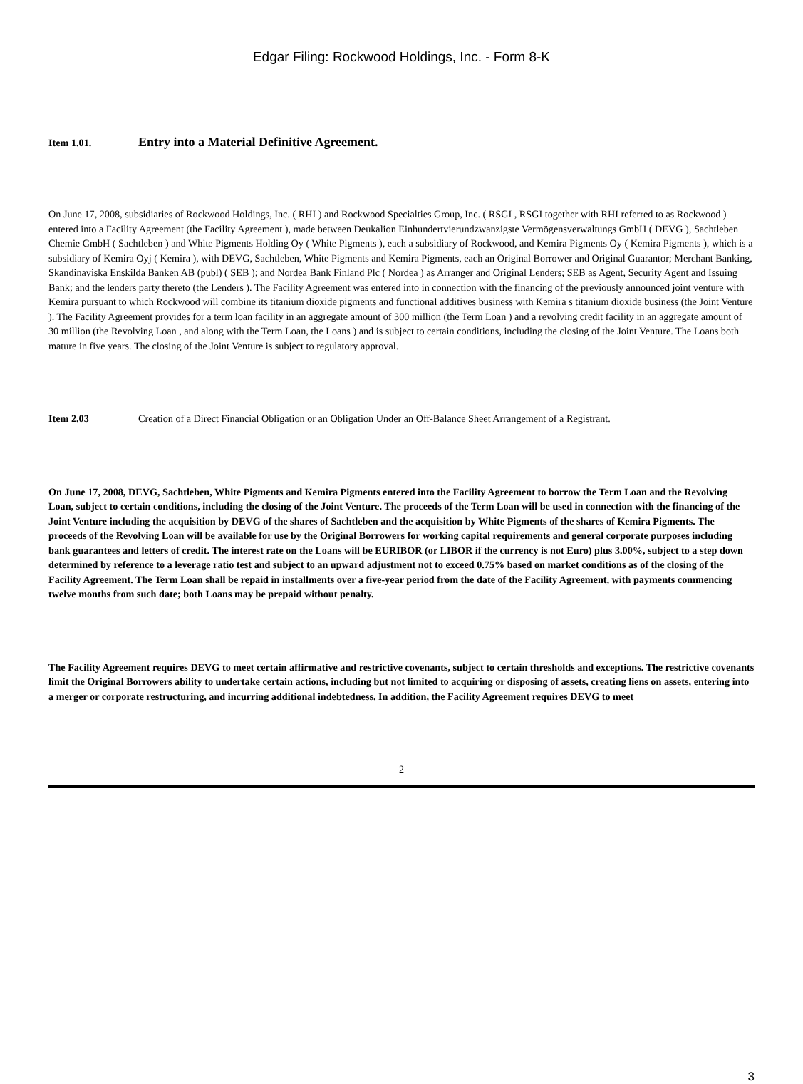Edgar Filing: Rockwood Holdings, Inc. - Form 8-K
Item 1.01. Entry into a Material Definitive Agreement.
On June 17, 2008, subsidiaries of Rockwood Holdings, Inc. ( RHI ) and Rockwood Specialties Group, Inc. ( RSGI , RSGI together with RHI referred to as Rockwood ) entered into a Facility Agreement (the Facility Agreement ), made between Deukalion Einhundertvierundzwanzigste Vermögensverwaltungs GmbH ( DEVG ), Sachtleben Chemie GmbH ( Sachtleben ) and White Pigments Holding Oy ( White Pigments ), each a subsidiary of Rockwood, and Kemira Pigments Oy ( Kemira Pigments ), which is a subsidiary of Kemira Oyj ( Kemira ), with DEVG, Sachtleben, White Pigments and Kemira Pigments, each an Original Borrower and Original Guarantor; Merchant Banking, Skandinaviska Enskilda Banken AB (publ) ( SEB ); and Nordea Bank Finland Plc ( Nordea ) as Arranger and Original Lenders; SEB as Agent, Security Agent and Issuing Bank; and the lenders party thereto (the Lenders ). The Facility Agreement was entered into in connection with the financing of the previously announced joint venture with Kemira pursuant to which Rockwood will combine its titanium dioxide pigments and functional additives business with Kemira s titanium dioxide business (the Joint Venture ). The Facility Agreement provides for a term loan facility in an aggregate amount of 300 million (the Term Loan ) and a revolving credit facility in an aggregate amount of 30 million (the Revolving Loan , and along with the Term Loan, the Loans ) and is subject to certain conditions, including the closing of the Joint Venture. The Loans both mature in five years. The closing of the Joint Venture is subject to regulatory approval.
Item 2.03 Creation of a Direct Financial Obligation or an Obligation Under an Off-Balance Sheet Arrangement of a Registrant.
On June 17, 2008, DEVG, Sachtleben, White Pigments and Kemira Pigments entered into the Facility Agreement to borrow the Term Loan and the Revolving Loan, subject to certain conditions, including the closing of the Joint Venture. The proceeds of the Term Loan will be used in connection with the financing of the Joint Venture including the acquisition by DEVG of the shares of Sachtleben and the acquisition by White Pigments of the shares of Kemira Pigments. The proceeds of the Revolving Loan will be available for use by the Original Borrowers for working capital requirements and general corporate purposes including bank guarantees and letters of credit. The interest rate on the Loans will be EURIBOR (or LIBOR if the currency is not Euro) plus 3.00%, subject to a step down determined by reference to a leverage ratio test and subject to an upward adjustment not to exceed 0.75% based on market conditions as of the closing of the Facility Agreement. The Term Loan shall be repaid in installments over a five-year period from the date of the Facility Agreement, with payments commencing twelve months from such date; both Loans may be prepaid without penalty.
The Facility Agreement requires DEVG to meet certain affirmative and restrictive covenants, subject to certain thresholds and exceptions. The restrictive covenants limit the Original Borrowers ability to undertake certain actions, including but not limited to acquiring or disposing of assets, creating liens on assets, entering into a merger or corporate restructuring, and incurring additional indebtedness. In addition, the Facility Agreement requires DEVG to meet
2
3